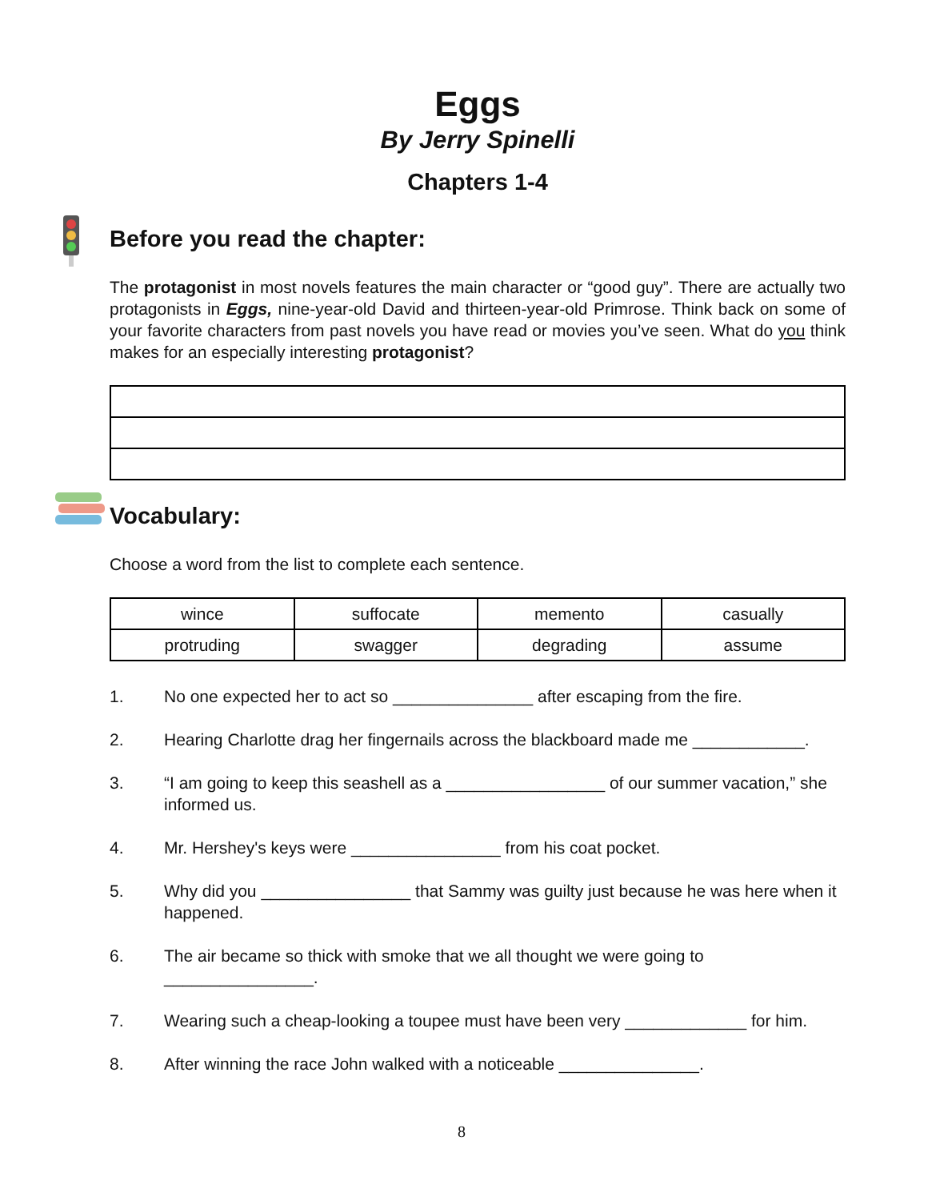Eggs
By Jerry Spinelli
Chapters 1-4
Before you read the chapter:
The protagonist in most novels features the main character or “good guy”. There are actually two protagonists in Eggs, nine-year-old David and thirteen-year-old Primrose. Think back on some of your favorite characters from past novels you have read or movies you’ve seen. What do you think makes for an especially interesting protagonist?
Vocabulary:
Choose a word from the list to complete each sentence.
| wince | suffocate | memento | casually |
| protruding | swagger | degrading | assume |
1. No one expected her to act so _______________ after escaping from the fire.
2. Hearing Charlotte drag her fingernails across the blackboard made me ____________.
3. “I am going to keep this seashell as a _________________ of our summer vacation,” she informed us.
4. Mr. Hershey's keys were ________________ from his coat pocket.
5. Why did you ________________ that Sammy was guilty just because he was here when it happened.
6. The air became so thick with smoke that we all thought we were going to ________________.
7. Wearing such a cheap-looking a toupee must have been very _____________ for him.
8. After winning the race John walked with a noticeable _______________.
8